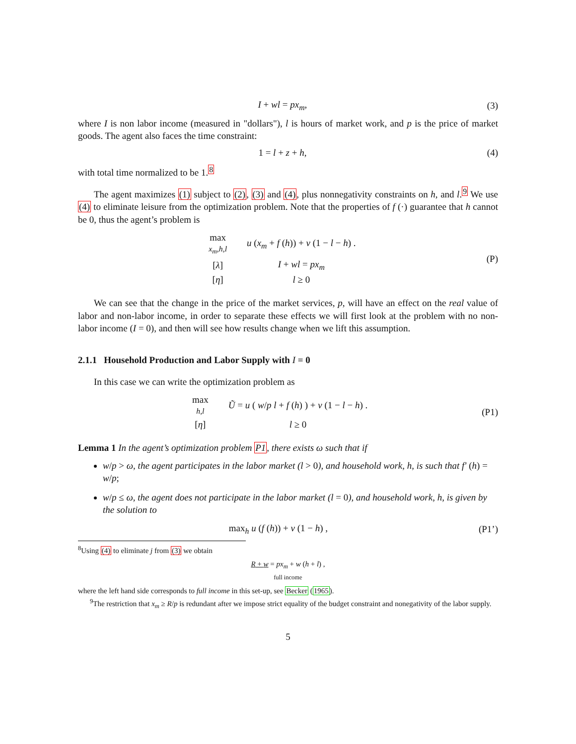I + wl = px<sub>m</sub>, (3)
where I is non labor income (measured in "dollars"), l is hours of market work, and p is the price of market goods. The agent also faces the time constraint:
1 = l + z + h, (4)
with total time normalized to be 1.<sup>8</sup>
The agent maximizes (1) subject to (2), (3) and (4), plus nonnegativity constraints on h, and l.<sup>9</sup> We use (4) to eliminate leisure from the optimization problem. Note that the properties of f (·) guarantee that h cannot be 0, thus the agent’s problem is
| max x<sub>m</sub>,h,l | u ( x<sub>m</sub> + f ( h )) + v (1 − l − h ) . |
| [ λ ] | I + wl = px<sub>m</sub> |
| [ η ] | l ≥ 0 |
(P)
We can see that the change in the price of the market services, p, will have an effect on the real value of labor and non-labor income, in order to separate these effects we will first look at the problem with no non-labor income (I = 0), and then will see how results change when we lift this assumption.
2.1.1 Household Production and Labor Supply with I = 0
In this case we can write the optimization problem as
| max h,l | Ũ = u ( w / p l + f ( h ) ) + v (1 − l − h ) . |
| [ η ] | l ≥ 0 |
(P1)
Lemma 1 In the agent’s optimization problem P1, there exists ω such that if
w/p > ω, the agent participates in the labor market (l > 0), and household work, h, is such that f′ (h) = w/p;
w/p ≤ ω, the agent does not participate in the labor market (l = 0), and household work, h, is given by the solution to
max<sub>h</sub> u (f (h)) + v (1 − h) , (P1’)
<sup>8</sup> Using (4) to eliminate j from (3) we obtain
R + w = px<sub>m</sub> + w (h + l) ,
full income
where the left hand side corresponds to full income in this set-up, see Becker (1965).
<sup>9</sup> The restriction that x<sub>m</sub> ≥ R/p is redundant after we impose strict equality of the budget constraint and nonegativity of the labor supply.
5